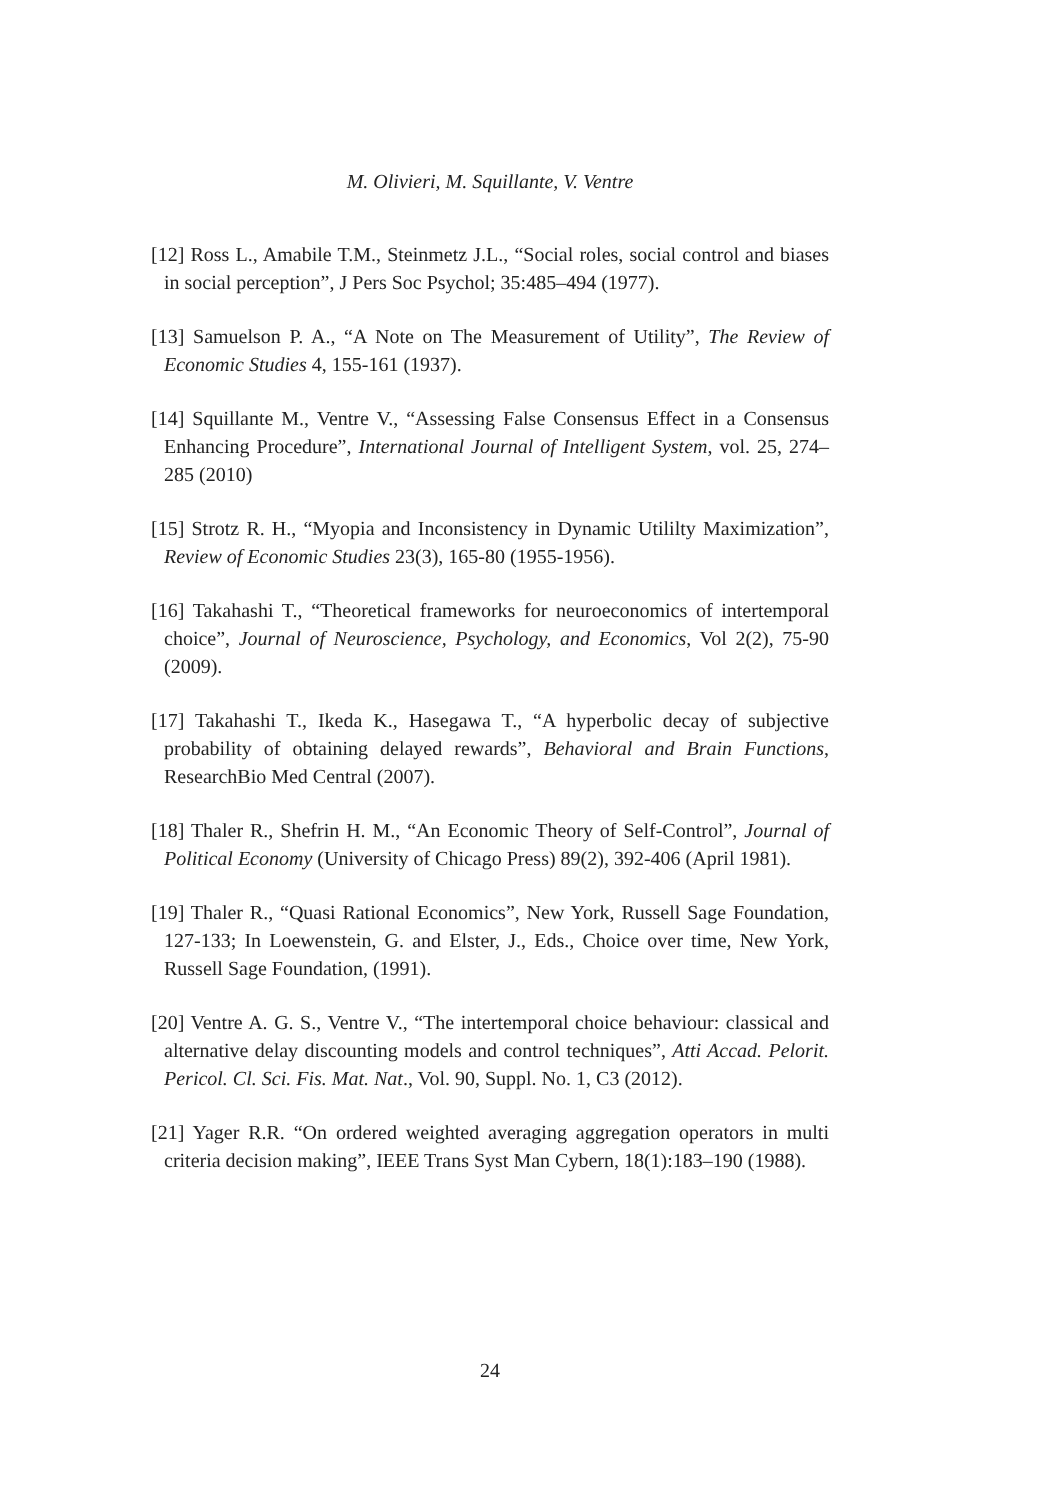M. Olivieri, M. Squillante, V. Ventre
[12] Ross L., Amabile T.M., Steinmetz J.L., “Social roles, social control and biases in social perception”, J Pers Soc Psychol; 35:485–494 (1977).
[13] Samuelson P. A., “A Note on The Measurement of Utility”, The Review of Economic Studies 4, 155-161 (1937).
[14] Squillante M., Ventre V., “Assessing False Consensus Effect in a Consensus Enhancing Procedure”, International Journal of Intelligent System, vol. 25, 274–285 (2010)
[15] Strotz R. H., “Myopia and Inconsistency in Dynamic Utililty Maximization”, Review of Economic Studies 23(3), 165-80 (1955-1956).
[16] Takahashi T., “Theoretical frameworks for neuroeconomics of intertemporal choice”, Journal of Neuroscience, Psychology, and Economics, Vol 2(2), 75-90 (2009).
[17] Takahashi T., Ikeda K., Hasegawa T., “A hyperbolic decay of subjective probability of obtaining delayed rewards”, Behavioral and Brain Functions, ResearchBio Med Central (2007).
[18] Thaler R., Shefrin H. M., “An Economic Theory of Self-Control”, Journal of Political Economy (University of Chicago Press) 89(2), 392-406 (April 1981).
[19] Thaler R., “Quasi Rational Economics”, New York, Russell Sage Foundation, 127-133; In Loewenstein, G. and Elster, J., Eds., Choice over time, New York, Russell Sage Foundation, (1991).
[20] Ventre A. G. S., Ventre V., “The intertemporal choice behaviour: classical and alternative delay discounting models and control techniques”, Atti Accad. Pelorit. Pericol. Cl. Sci. Fis. Mat. Nat., Vol. 90, Suppl. No. 1, C3 (2012).
[21] Yager R.R. “On ordered weighted averaging aggregation operators in multi criteria decision making”, IEEE Trans Syst Man Cybern, 18(1):183–190 (1988).
24